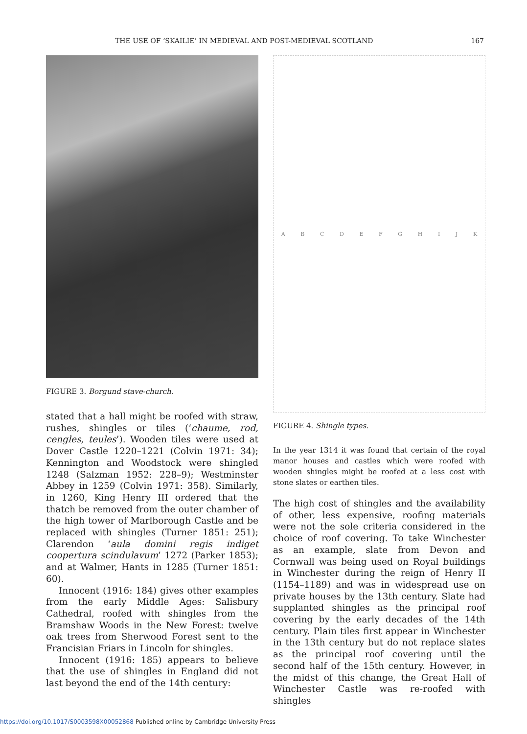THE USE OF ‘SKAILIE’ IN MEDIEVAL AND POST-MEDIEVAL SCOTLAND 167
FIGURE 3. Borgund stave-church.
stated that a hall might be roofed with straw, rushes, shingles or tiles (‘chaume, rod, cengles, teules’). Wooden tiles were used at Dover Castle 1220–1221 (Colvin 1971: 34); Kennington and Woodstock were shingled 1248 (Salzman 1952: 228–9); Westminster Abbey in 1259 (Colvin 1971: 358). Similarly, in 1260, King Henry III ordered that the thatch be removed from the outer chamber of the high tower of Marlborough Castle and be replaced with shingles (Turner 1851: 251); Clarendon ‘aula domini regis indiget coopertura scindulavum’ 1272 (Parker 1853); and at Walmer, Hants in 1285 (Turner 1851: 60).
Innocent (1916: 184) gives other examples from the early Middle Ages: Salisbury Cathedral, roofed with shingles from the Bramshaw Woods in the New Forest: twelve oak trees from Sherwood Forest sent to the Francisian Friars in Lincoln for shingles.
Innocent (1916: 185) appears to believe that the use of shingles in England did not last beyond the end of the 14th century:
ABCDEFGHIJK
FIGURE 4. Shingle types.
In the year 1314 it was found that certain of the royal manor houses and castles which were roofed with wooden shingles might be roofed at a less cost with stone slates or earthen tiles.
The high cost of shingles and the availability of other, less expensive, roofing materials were not the sole criteria considered in the choice of roof covering. To take Winchester as an example, slate from Devon and Cornwall was being used on Royal buildings in Winchester during the reign of Henry II (1154–1189) and was in widespread use on private houses by the 13th century. Slate had supplanted shingles as the principal roof covering by the early decades of the 14th century. Plain tiles first appear in Winchester in the 13th century but do not replace slates as the principal roof covering until the second half of the 15th century. However, in the midst of this change, the Great Hall of Winchester Castle was re-roofed with shingles
https://doi.org/10.1017/S0003598X00052868 Published online by Cambridge University Press